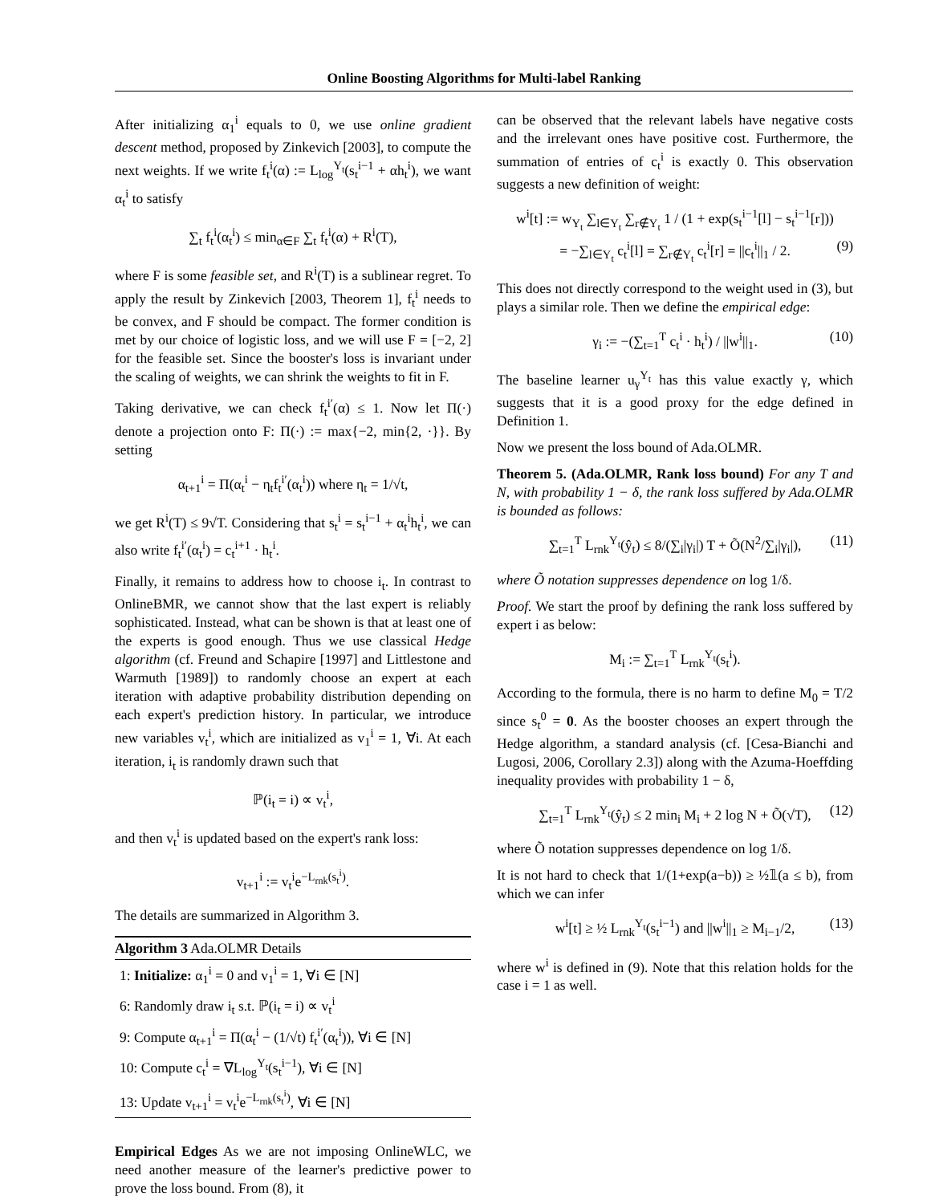Online Boosting Algorithms for Multi-label Ranking
After initializing α<sub>1</sub><sup>i</sup> equals to 0, we use online gradient descent method, proposed by Zinkevich [2003], to compute the next weights. If we write f<sub>t</sub><sup>i</sup>(α) := L<sub>log</sub><sup>Y<sub>t</sub></sup>(s<sub>t</sub><sup>i−1</sup> + αh<sub>t</sub><sup>i</sup>), we want α<sub>t</sub><sup>i</sup> to satisfy
∑<sub>t</sub> f<sub>t</sub><sup>i</sup>(α<sub>t</sub><sup>i</sup>) ≤ min<sub>α∈F</sub> ∑<sub>t</sub> f<sub>t</sub><sup>i</sup>(α) + R<sup>i</sup>(T),
where F is some feasible set, and R<sup>i</sup>(T) is a sublinear regret. To apply the result by Zinkevich [2003, Theorem 1], f<sub>t</sub><sup>i</sup> needs to be convex, and F should be compact. The former condition is met by our choice of logistic loss, and we will use F = [−2, 2] for the feasible set. Since the booster's loss is invariant under the scaling of weights, we can shrink the weights to fit in F.
Taking derivative, we can check f<sub>t</sub><sup>i′</sup>(α) ≤ 1. Now let Π(·) denote a projection onto F: Π(·) := max{−2, min{2, ·}}. By setting
α<sub>t+1</sub><sup>i</sup> = Π(α<sub>t</sub><sup>i</sup> − η<sub>t</sub>f<sub>t</sub><sup>i′</sup>(α<sub>t</sub><sup>i</sup>)) where η<sub>t</sub> = 1/√t,
we get R<sup>i</sup>(T) ≤ 9√T. Considering that s<sub>t</sub><sup>i</sup> = s<sub>t</sub><sup>i−1</sup> + α<sub>t</sub><sup>i</sup>h<sub>t</sub><sup>i</sup>, we can also write f<sub>t</sub><sup>i′</sup>(α<sub>t</sub><sup>i</sup>) = c<sub>t</sub><sup>i+1</sup> · h<sub>t</sub><sup>i</sup>.
Finally, it remains to address how to choose i<sub>t</sub>. In contrast to OnlineBMR, we cannot show that the last expert is reliably sophisticated. Instead, what can be shown is that at least one of the experts is good enough. Thus we use classical Hedge algorithm (cf. Freund and Schapire [1997] and Littlestone and Warmuth [1989]) to randomly choose an expert at each iteration with adaptive probability distribution depending on each expert's prediction history. In particular, we introduce new variables v<sub>t</sub><sup>i</sup>, which are initialized as v<sub>1</sub><sup>i</sup> = 1, ∀i. At each iteration, i<sub>t</sub> is randomly drawn such that
ℙ(i<sub>t</sub> = i) ∝ v<sub>t</sub><sup>i</sup>,
and then v<sub>t</sub><sup>i</sup> is updated based on the expert's rank loss:
v<sub>t+1</sub><sup>i</sup> := v<sub>t</sub><sup>i</sup>e<sup>−L<sub>rnk</sub>(s<sub>t</sub><sup>i</sup>)</sup>.
The details are summarized in Algorithm 3.
Algorithm 3 Ada.OLMR Details
1: Initialize: α<sub>1</sub><sup>i</sup> = 0 and v<sub>1</sub><sup>i</sup> = 1, ∀i ∈ [N]
6: Randomly draw i<sub>t</sub> s.t. ℙ(i<sub>t</sub> = i) ∝ v<sub>t</sub><sup>i</sup>
9: Compute α<sub>t+1</sub><sup>i</sup> = Π(α<sub>t</sub><sup>i</sup> − (1/√t) f<sub>t</sub><sup>i′</sup>(α<sub>t</sub><sup>i</sup>)), ∀i ∈ [N]
10: Compute c<sub>t</sub><sup>i</sup> = ∇L<sub>log</sub><sup>Y<sub>t</sub></sup>(s<sub>t</sub><sup>i−1</sup>), ∀i ∈ [N]
13: Update v<sub>t+1</sub><sup>i</sup> = v<sub>t</sub><sup>i</sup>e<sup>−L<sub>rnk</sub>(s<sub>t</sub><sup>i</sup>)</sup>, ∀i ∈ [N]
Empirical Edges As we are not imposing OnlineWLC, we need another measure of the learner's predictive power to prove the loss bound. From (8), it
can be observed that the relevant labels have negative costs and the irrelevant ones have positive cost. Furthermore, the summation of entries of c<sub>t</sub><sup>i</sup> is exactly 0. This observation suggests a new definition of weight:
w<sup>i</sup>[t] := w<sub>Y<sub>t</sub></sub> ∑<sub>l∈Y<sub>t</sub></sub> ∑<sub>r∉Y<sub>t</sub></sub> 1 / (1 + exp(s<sub>t</sub><sup>i−1</sup>[l] − s<sub>t</sub><sup>i−1</sup>[r]))
= −∑<sub>l∈Y<sub>t</sub></sub> c<sub>t</sub><sup>i</sup>[l] = ∑<sub>r∉Y<sub>t</sub></sub> c<sub>t</sub><sup>i</sup>[r] = ||c<sub>t</sub><sup>i</sup>||<sub>1</sub> / 2. (9)
This does not directly correspond to the weight used in (3), but plays a similar role. Then we define the empirical edge:
γ<sub>i</sub> := −(∑<sub>t=1</sub><sup>T</sup> c<sub>t</sub><sup>i</sup> · h<sub>t</sub><sup>i</sup>) / ||w<sup>i</sup>||<sub>1</sub>. (10)
The baseline learner u<sub>γ</sub><sup>Y<sub>t</sub></sup> has this value exactly γ, which suggests that it is a good proxy for the edge defined in Definition 1.
Now we present the loss bound of Ada.OLMR.
Theorem 5. (Ada.OLMR, Rank loss bound) For any T and N, with probability 1 − δ, the rank loss suffered by Ada.OLMR is bounded as follows:
∑<sub>t=1</sub><sup>T</sup> L<sub>rnk</sub><sup>Y<sub>t</sub></sup>(ŷ<sub>t</sub>) ≤ 8/(∑<sub>i</sub>|γ<sub>i</sub>|) T + Õ(N<sup>2</sup>/∑<sub>i</sub>|γ<sub>i</sub>|), (11)
where Õ notation suppresses dependence on log 1/δ.
Proof. We start the proof by defining the rank loss suffered by expert i as below:
M<sub>i</sub> := ∑<sub>t=1</sub><sup>T</sup> L<sub>rnk</sub><sup>Y<sub>t</sub></sup>(s<sub>t</sub><sup>i</sup>).
According to the formula, there is no harm to define M<sub>0</sub> = T/2 since s<sub>t</sub><sup>0</sup> = 0. As the booster chooses an expert through the Hedge algorithm, a standard analysis (cf. [Cesa-Bianchi and Lugosi, 2006, Corollary 2.3]) along with the Azuma-Hoeffding inequality provides with probability 1 − δ,
∑<sub>t=1</sub><sup>T</sup> L<sub>rnk</sub><sup>Y<sub>t</sub></sup>(ŷ<sub>t</sub>) ≤ 2 min<sub>i</sub> M<sub>i</sub> + 2 log N + Õ(√T), (12)
where Õ notation suppresses dependence on log 1/δ.
It is not hard to check that 1/(1+exp(a−b)) ≥ ½𝟙(a ≤ b), from which we can infer
w<sup>i</sup>[t] ≥ ½ L<sub>rnk</sub><sup>Y<sub>t</sub></sup>(s<sub>t</sub><sup>i−1</sup>) and ||w<sup>i</sup>||<sub>1</sub> ≥ M<sub>i−1</sub>/2, (13)
where w<sup>i</sup> is defined in (9). Note that this relation holds for the case i = 1 as well.